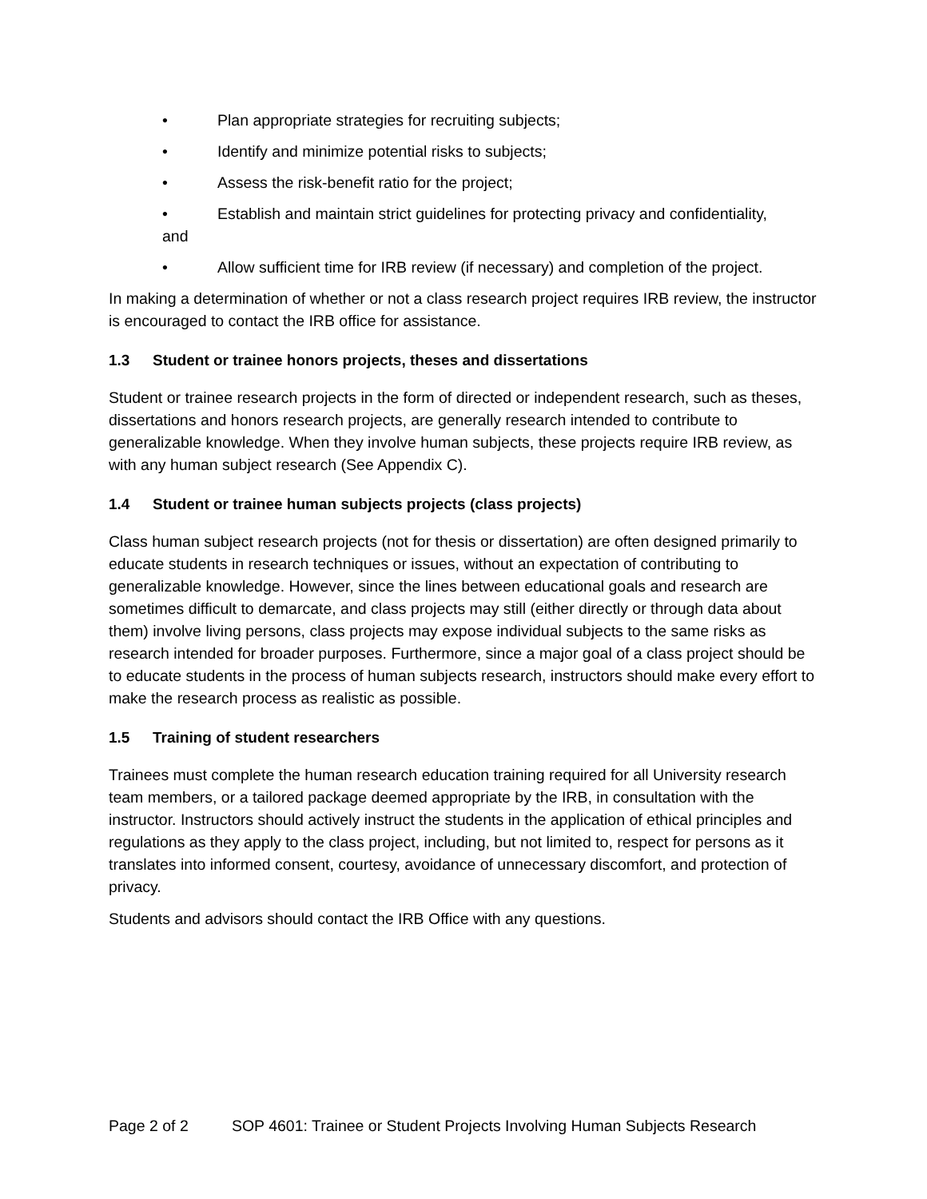• Plan appropriate strategies for recruiting subjects;
• Identify and minimize potential risks to subjects;
• Assess the risk-benefit ratio for the project;
• Establish and maintain strict guidelines for protecting privacy and confidentiality,
and
• Allow sufficient time for IRB review (if necessary) and completion of the project.
In making a determination of whether or not a class research project requires IRB review, the instructor is encouraged to contact the IRB office for assistance.
1.3 Student or trainee honors projects, theses and dissertations
Student or trainee research projects in the form of directed or independent research, such as theses, dissertations and honors research projects, are generally research intended to contribute to generalizable knowledge. When they involve human subjects, these projects require IRB review, as with any human subject research (See Appendix C).
1.4 Student or trainee human subjects projects (class projects)
Class human subject research projects (not for thesis or dissertation) are often designed primarily to educate students in research techniques or issues, without an expectation of contributing to generalizable knowledge. However, since the lines between educational goals and research are sometimes difficult to demarcate, and class projects may still (either directly or through data about them) involve living persons, class projects may expose individual subjects to the same risks as research intended for broader purposes. Furthermore, since a major goal of a class project should be to educate students in the process of human subjects research, instructors should make every effort to make the research process as realistic as possible.
1.5 Training of student researchers
Trainees must complete the human research education training required for all University research team members, or a tailored package deemed appropriate by the IRB, in consultation with the instructor. Instructors should actively instruct the students in the application of ethical principles and regulations as they apply to the class project, including, but not limited to, respect for persons as it translates into informed consent, courtesy, avoidance of unnecessary discomfort, and protection of privacy.
Students and advisors should contact the IRB Office with any questions.
Page 2 of 2 SOP 4601: Trainee or Student Projects Involving Human Subjects Research